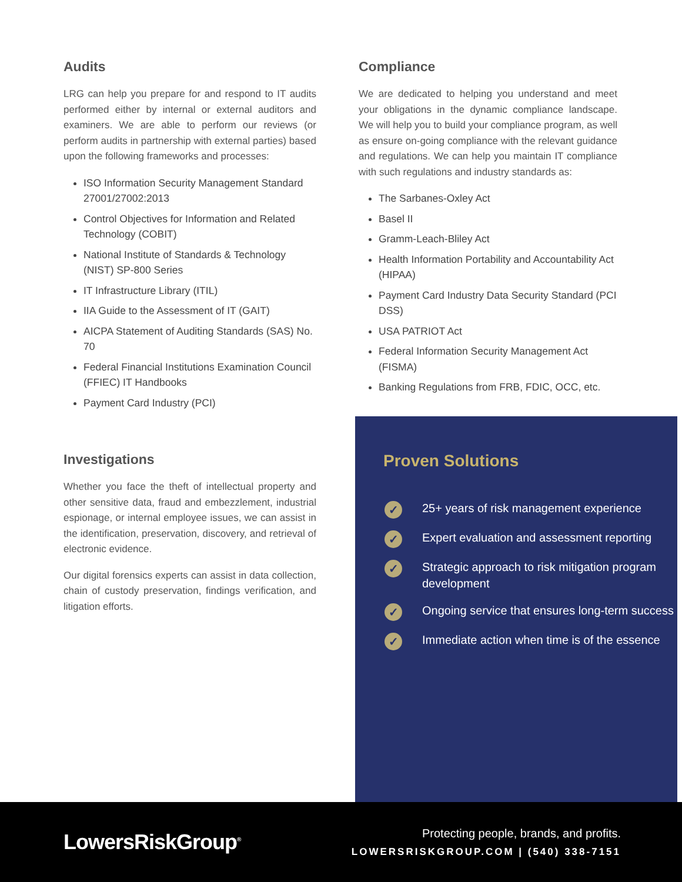Audits
LRG can help you prepare for and respond to IT audits performed either by internal or external auditors and examiners. We are able to perform our reviews (or perform audits in partnership with external parties) based upon the following frameworks and processes:
ISO Information Security Management Standard 27001/27002:2013
Control Objectives for Information and Related Technology (COBIT)
National Institute of Standards & Technology (NIST) SP-800 Series
IT Infrastructure Library (ITIL)
IIA Guide to the Assessment of IT (GAIT)
AICPA Statement of Auditing Standards (SAS) No. 70
Federal Financial Institutions Examination Council (FFIEC) IT Handbooks
Payment Card Industry (PCI)
Investigations
Whether you face the theft of intellectual property and other sensitive data, fraud and embezzlement, industrial espionage, or internal employee issues, we can assist in the identification, preservation, discovery, and retrieval of electronic evidence.
Our digital forensics experts can assist in data collection, chain of custody preservation, findings verification, and litigation efforts.
Compliance
We are dedicated to helping you understand and meet your obligations in the dynamic compliance landscape. We will help you to build your compliance program, as well as ensure on-going compliance with the relevant guidance and regulations. We can help you maintain IT compliance with such regulations and industry standards as:
The Sarbanes-Oxley Act
Basel II
Gramm-Leach-Bliley Act
Health Information Portability and Accountability Act (HIPAA)
Payment Card Industry Data Security Standard (PCI DSS)
USA PATRIOT Act
Federal Information Security Management Act (FISMA)
Banking Regulations from FRB, FDIC, OCC, etc.
Proven Solutions
✓ 25+ years of risk management experience
✓ Expert evaluation and assessment reporting
✓ Strategic approach to risk mitigation program development
✓ Ongoing service that ensures long-term success
✓ Immediate action when time is of the essence
LowersRiskGroup<sup>®</sup>
Protecting people, brands, and profits.
LOWERSRISKGROUP.COM | (540) 338-7151